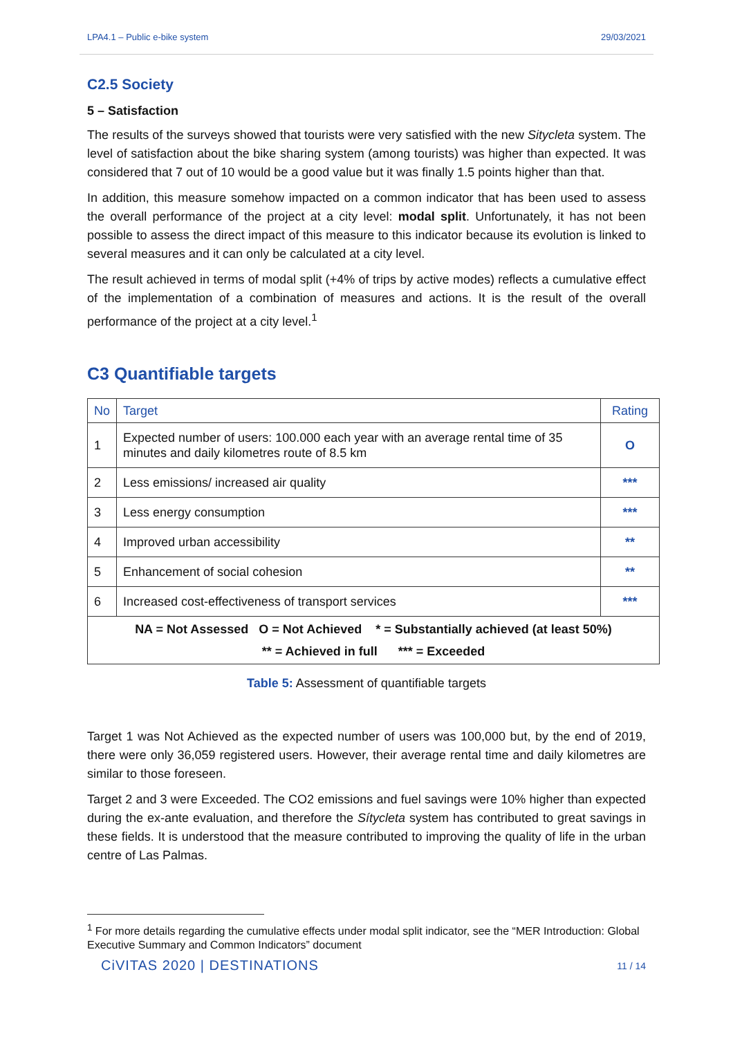LPA4.1 – Public e-bike system 29/03/2021
C2.5 Society
5 – Satisfaction
The results of the surveys showed that tourists were very satisfied with the new Sitycleta system. The level of satisfaction about the bike sharing system (among tourists) was higher than expected. It was considered that 7 out of 10 would be a good value but it was finally 1.5 points higher than that.
In addition, this measure somehow impacted on a common indicator that has been used to assess the overall performance of the project at a city level: modal split. Unfortunately, it has not been possible to assess the direct impact of this measure to this indicator because its evolution is linked to several measures and it can only be calculated at a city level.
The result achieved in terms of modal split (+4% of trips by active modes) reflects a cumulative effect of the implementation of a combination of measures and actions. It is the result of the overall performance of the project at a city level.<sup>1</sup>
C3 Quantifiable targets
| No | Target | Rating |
| --- | --- | --- |
| 1 | Expected number of users: 100.000 each year with an average rental time of 35 minutes and daily kilometres route of 8.5 km | O |
| 2 | Less emissions/ increased air quality | *** |
| 3 | Less energy consumption | *** |
| 4 | Improved urban accessibility | ** |
| 5 | Enhancement of social cohesion | ** |
| 6 | Increased cost-effectiveness of transport services | *** |
| NA = Not Assessed O = Not Achieved * = Substantially achieved (at least 50%) ** = Achieved in full *** = Exceeded | | |
Table 5: Assessment of quantifiable targets
Target 1 was Not Achieved as the expected number of users was 100,000 but, by the end of 2019, there were only 36,059 registered users. However, their average rental time and daily kilometres are similar to those foreseen.
Target 2 and 3 were Exceeded. The CO2 emissions and fuel savings were 10% higher than expected during the ex-ante evaluation, and therefore the Sítycleta system has contributed to great savings in these fields. It is understood that the measure contributed to improving the quality of life in the urban centre of Las Palmas.
<sup>1</sup> For more details regarding the cumulative effects under modal split indicator, see the “MER Introduction: Global Executive Summary and Common Indicators” document
CiVITAS 2020 | DESTINATIONS 11 / 14